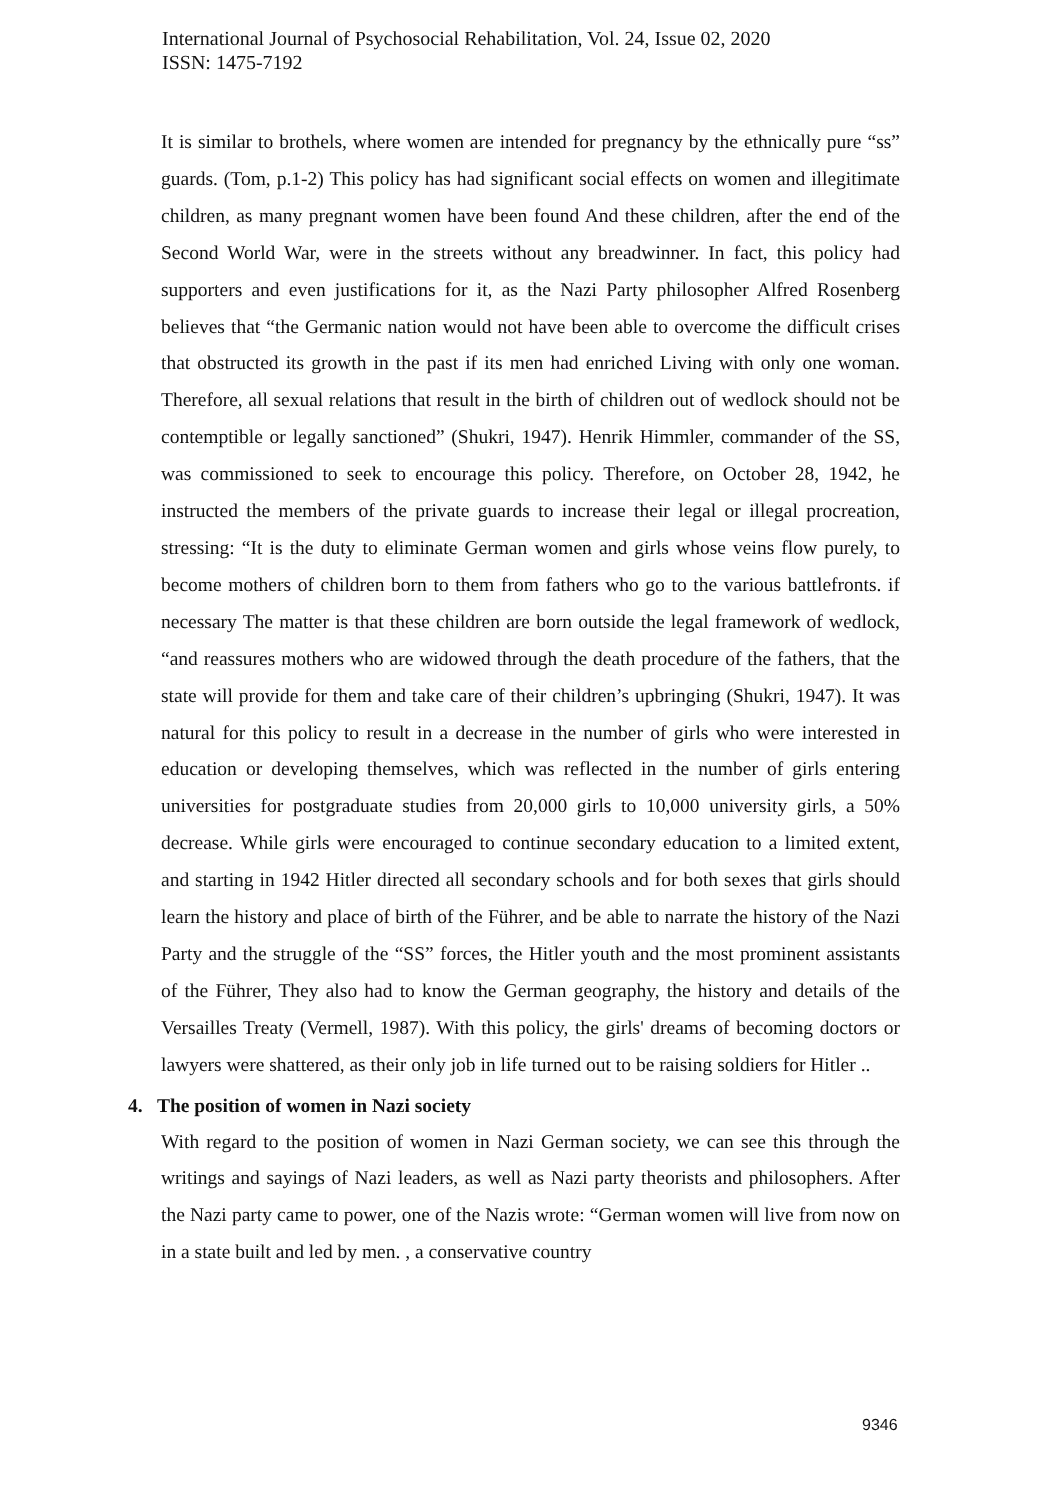International Journal of Psychosocial Rehabilitation, Vol. 24, Issue 02, 2020
ISSN: 1475-7192
It is similar to brothels, where women are intended for pregnancy by the ethnically pure “ss” guards. (Tom, p.1-2) This policy has had significant social effects on women and illegitimate children, as many pregnant women have been found And these children, after the end of the Second World War, were in the streets without any breadwinner. In fact, this policy had supporters and even justifications for it, as the Nazi Party philosopher Alfred Rosenberg believes that “the Germanic nation would not have been able to overcome the difficult crises that obstructed its growth in the past if its men had enriched Living with only one woman. Therefore, all sexual relations that result in the birth of children out of wedlock should not be contemptible or legally sanctioned” (Shukri, 1947). Henrik Himmler, commander of the SS, was commissioned to seek to encourage this policy. Therefore, on October 28, 1942, he instructed the members of the private guards to increase their legal or illegal procreation, stressing: “It is the duty to eliminate German women and girls whose veins flow purely, to become mothers of children born to them from fathers who go to the various battlefronts. if necessary The matter is that these children are born outside the legal framework of wedlock, “and reassures mothers who are widowed through the death procedure of the fathers, that the state will provide for them and take care of their children’s upbringing (Shukri, 1947). It was natural for this policy to result in a decrease in the number of girls who were interested in education or developing themselves, which was reflected in the number of girls entering universities for postgraduate studies from 20,000 girls to 10,000 university girls, a 50% decrease. While girls were encouraged to continue secondary education to a limited extent, and starting in 1942 Hitler directed all secondary schools and for both sexes that girls should learn the history and place of birth of the Führer, and be able to narrate the history of the Nazi Party and the struggle of the “SS” forces, the Hitler youth and the most prominent assistants of the Führer, They also had to know the German geography, the history and details of the Versailles Treaty (Vermell, 1987). With this policy, the girls' dreams of becoming doctors or lawyers were shattered, as their only job in life turned out to be raising soldiers for Hitler ..
4. The position of women in Nazi society
With regard to the position of women in Nazi German society, we can see this through the writings and sayings of Nazi leaders, as well as Nazi party theorists and philosophers. After the Nazi party came to power, one of the Nazis wrote: “German women will live from now on in a state built and led by men. , a conservative country
9346